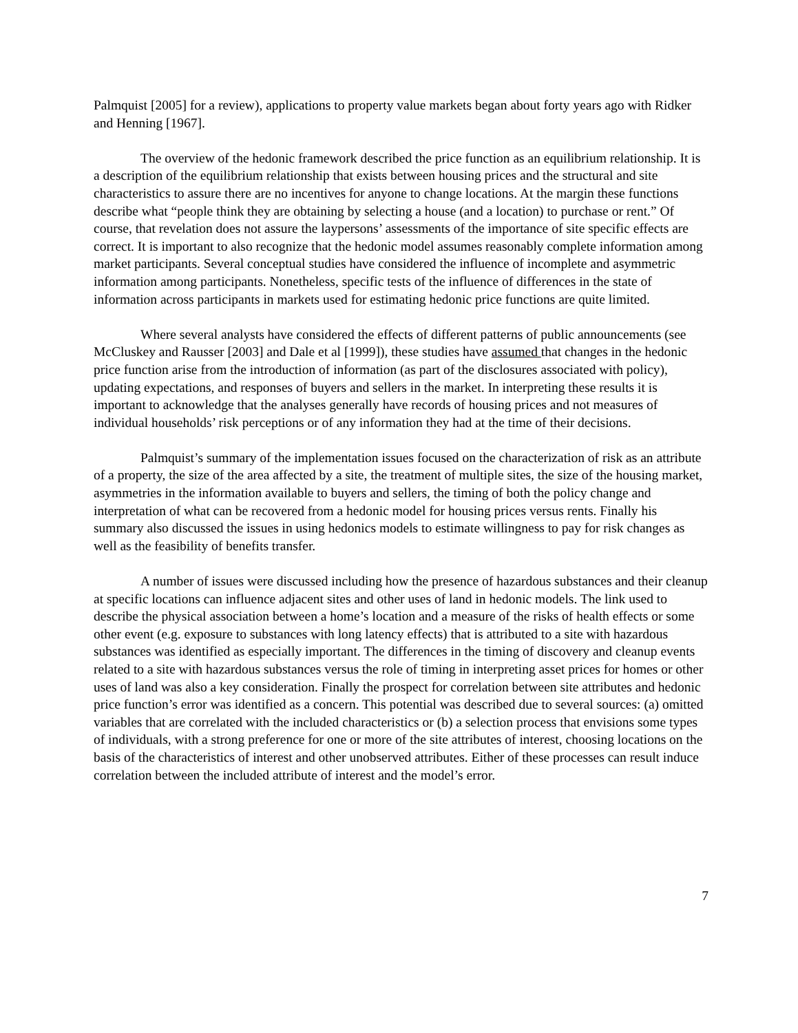Palmquist [2005] for a review), applications to property value markets began about forty years ago with Ridker and Henning [1967].
The overview of the hedonic framework described the price function as an equilibrium relationship. It is a description of the equilibrium relationship that exists between housing prices and the structural and site characteristics to assure there are no incentives for anyone to change locations. At the margin these functions describe what “people think they are obtaining by selecting a house (and a location) to purchase or rent.” Of course, that revelation does not assure the laypersons’ assessments of the importance of site specific effects are correct. It is important to also recognize that the hedonic model assumes reasonably complete information among market participants. Several conceptual studies have considered the influence of incomplete and asymmetric information among participants. Nonetheless, specific tests of the influence of differences in the state of information across participants in markets used for estimating hedonic price functions are quite limited.
Where several analysts have considered the effects of different patterns of public announcements (see McCluskey and Rausser [2003] and Dale et al [1999]), these studies have assumed that changes in the hedonic price function arise from the introduction of information (as part of the disclosures associated with policy), updating expectations, and responses of buyers and sellers in the market. In interpreting these results it is important to acknowledge that the analyses generally have records of housing prices and not measures of individual households’ risk perceptions or of any information they had at the time of their decisions.
Palmquist’s summary of the implementation issues focused on the characterization of risk as an attribute of a property, the size of the area affected by a site, the treatment of multiple sites, the size of the housing market, asymmetries in the information available to buyers and sellers, the timing of both the policy change and interpretation of what can be recovered from a hedonic model for housing prices versus rents. Finally his summary also discussed the issues in using hedonics models to estimate willingness to pay for risk changes as well as the feasibility of benefits transfer.
A number of issues were discussed including how the presence of hazardous substances and their cleanup at specific locations can influence adjacent sites and other uses of land in hedonic models. The link used to describe the physical association between a home’s location and a measure of the risks of health effects or some other event (e.g. exposure to substances with long latency effects) that is attributed to a site with hazardous substances was identified as especially important. The differences in the timing of discovery and cleanup events related to a site with hazardous substances versus the role of timing in interpreting asset prices for homes or other uses of land was also a key consideration. Finally the prospect for correlation between site attributes and hedonic price function’s error was identified as a concern. This potential was described due to several sources: (a) omitted variables that are correlated with the included characteristics or (b) a selection process that envisions some types of individuals, with a strong preference for one or more of the site attributes of interest, choosing locations on the basis of the characteristics of interest and other unobserved attributes. Either of these processes can result induce correlation between the included attribute of interest and the model’s error.
7